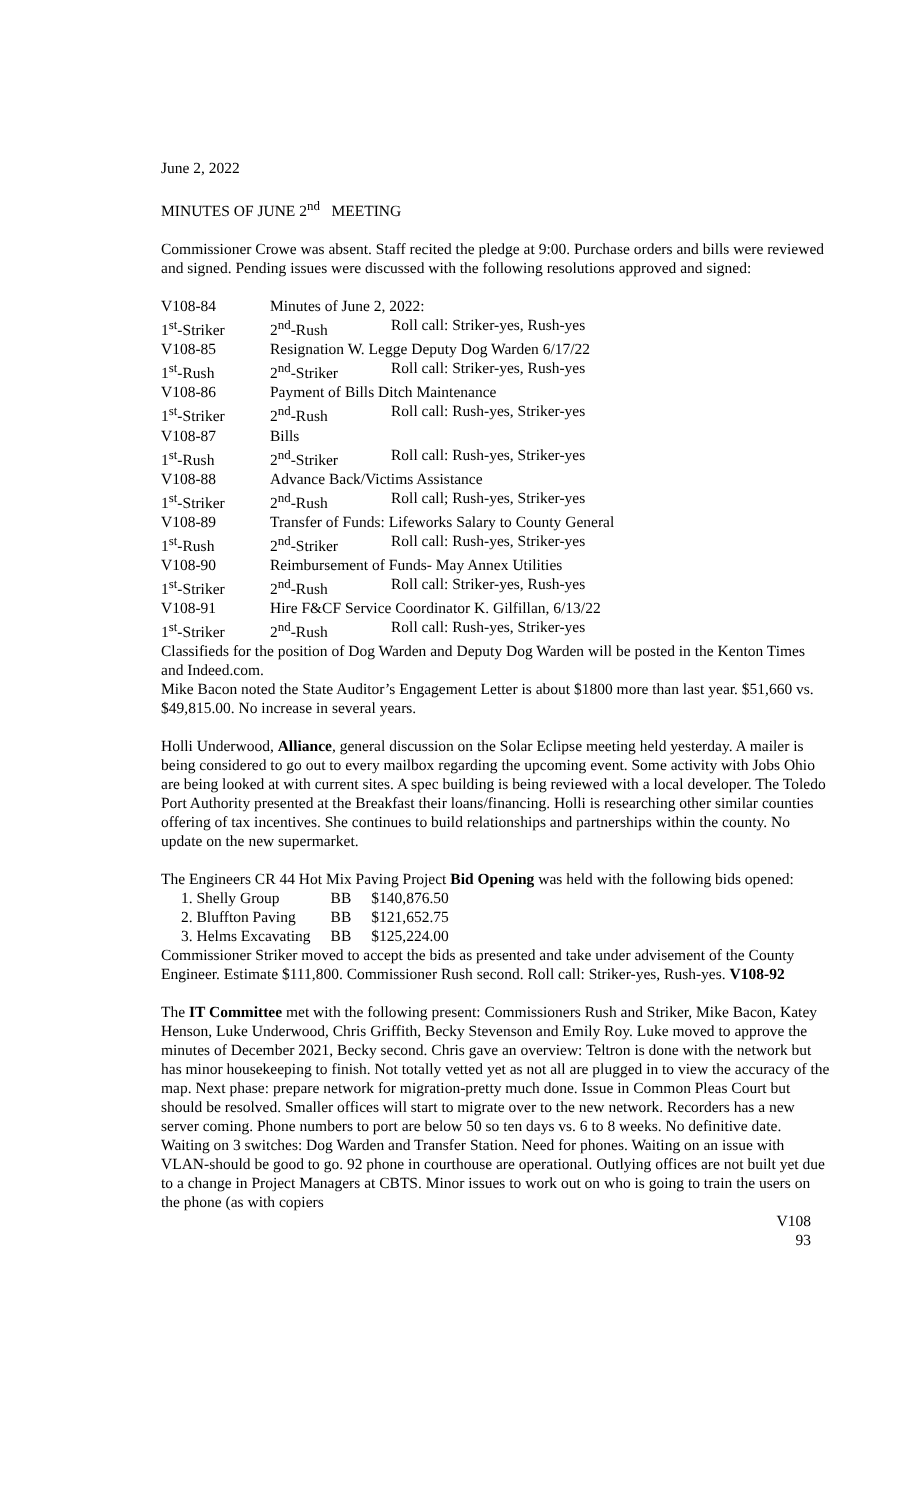June 2, 2022
MINUTES OF JUNE 2<sup>nd</sup> MEETING
Commissioner Crowe was absent. Staff recited the pledge at 9:00. Purchase orders and bills were reviewed and signed. Pending issues were discussed with the following resolutions approved and signed:
| V108-84 | Minutes of June 2, 2022: | |
| 1<sup>st</sup>-Striker | 2<sup>nd</sup>-Rush | Roll call: Striker-yes, Rush-yes |
| V108-85 | Resignation W. Legge Deputy Dog Warden 6/17/22 | |
| 1<sup>st</sup>-Rush | 2<sup>nd</sup>-Striker | Roll call: Striker-yes, Rush-yes |
| V108-86 | Payment of Bills Ditch Maintenance | |
| 1<sup>st</sup>-Striker | 2<sup>nd</sup>-Rush | Roll call: Rush-yes, Striker-yes |
| V108-87 | Bills | |
| 1<sup>st</sup>-Rush | 2<sup>nd</sup>-Striker | Roll call: Rush-yes, Striker-yes |
| V108-88 | Advance Back/Victims Assistance | |
| 1<sup>st</sup>-Striker | 2<sup>nd</sup>-Rush | Roll call; Rush-yes, Striker-yes |
| V108-89 | Transfer of Funds: Lifeworks Salary to County General | |
| 1<sup>st</sup>-Rush | 2<sup>nd</sup>-Striker | Roll call: Rush-yes, Striker-yes |
| V108-90 | Reimbursement of Funds- May Annex Utilities | |
| 1<sup>st</sup>-Striker | 2<sup>nd</sup>-Rush | Roll call: Striker-yes, Rush-yes |
| V108-91 | Hire F&CF Service Coordinator K. Gilfillan, 6/13/22 | |
| 1<sup>st</sup>-Striker | 2<sup>nd</sup>-Rush | Roll call: Rush-yes, Striker-yes |
Classifieds for the position of Dog Warden and Deputy Dog Warden will be posted in the Kenton Times and Indeed.com.
Mike Bacon noted the State Auditor’s Engagement Letter is about $1800 more than last year. $51,660 vs. $49,815.00. No increase in several years.
Holli Underwood, Alliance, general discussion on the Solar Eclipse meeting held yesterday. A mailer is being considered to go out to every mailbox regarding the upcoming event. Some activity with Jobs Ohio are being looked at with current sites. A spec building is being reviewed with a local developer. The Toledo Port Authority presented at the Breakfast their loans/financing. Holli is researching other similar counties offering of tax incentives. She continues to build relationships and partnerships within the county. No update on the new supermarket.
The Engineers CR 44 Hot Mix Paving Project Bid Opening was held with the following bids opened:
| 1. Shelly Group | BB | $140,876.50 |
| 2. Bluffton Paving | BB | $121,652.75 |
| 3. Helms Excavating | BB | $125,224.00 |
Commissioner Striker moved to accept the bids as presented and take under advisement of the County Engineer. Estimate $111,800. Commissioner Rush second. Roll call: Striker-yes, Rush-yes. V108-92
The IT Committee met with the following present: Commissioners Rush and Striker, Mike Bacon, Katey Henson, Luke Underwood, Chris Griffith, Becky Stevenson and Emily Roy. Luke moved to approve the minutes of December 2021, Becky second. Chris gave an overview: Teltron is done with the network but has minor housekeeping to finish. Not totally vetted yet as not all are plugged in to view the accuracy of the map. Next phase: prepare network for migration-pretty much done. Issue in Common Pleas Court but should be resolved. Smaller offices will start to migrate over to the new network. Recorders has a new server coming. Phone numbers to port are below 50 so ten days vs. 6 to 8 weeks. No definitive date. Waiting on 3 switches: Dog Warden and Transfer Station. Need for phones. Waiting on an issue with VLAN-should be good to go. 92 phone in courthouse are operational. Outlying offices are not built yet due to a change in Project Managers at CBTS. Minor issues to work out on who is going to train the users on the phone (as with copiers
V108
93